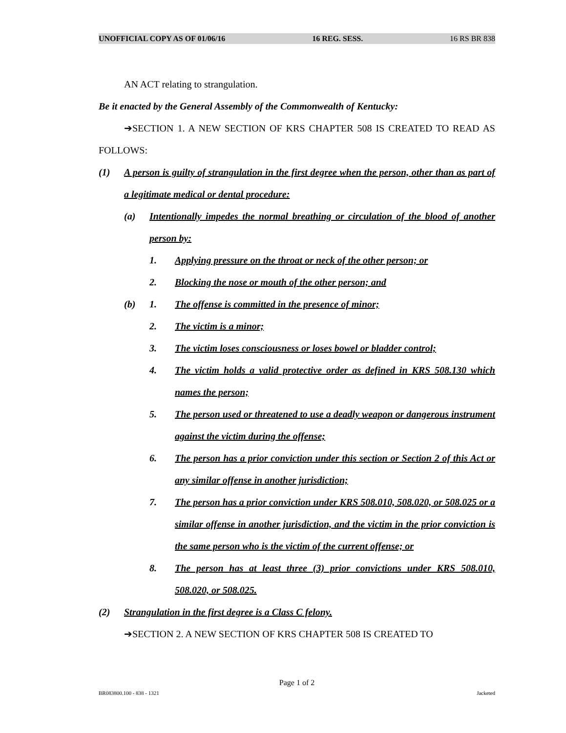UNOFFICIAL COPY AS OF 01/06/16 16 REG. SESS. 16 RS BR 838
AN ACT relating to strangulation.
Be it enacted by the General Assembly of the Commonwealth of Kentucky:
➔SECTION 1. A NEW SECTION OF KRS CHAPTER 508 IS CREATED TO READ AS FOLLOWS:
(1) A person is guilty of strangulation in the first degree when the person, other than as part of a legitimate medical or dental procedure:
(a) Intentionally impedes the normal breathing or circulation of the blood of another person by:
1. Applying pressure on the throat or neck of the other person; or
2. Blocking the nose or mouth of the other person; and
(b) 1. The offense is committed in the presence of minor;
2. The victim is a minor;
3. The victim loses consciousness or loses bowel or bladder control;
4. The victim holds a valid protective order as defined in KRS 508.130 which names the person;
5. The person used or threatened to use a deadly weapon or dangerous instrument against the victim during the offense;
6. The person has a prior conviction under this section or Section 2 of this Act or any similar offense in another jurisdiction;
7. The person has a prior conviction under KRS 508.010, 508.020, or 508.025 or a similar offense in another jurisdiction, and the victim in the prior conviction is the same person who is the victim of the current offense; or
8. The person has at least three (3) prior convictions under KRS 508.010, 508.020, or 508.025.
(2) Strangulation in the first degree is a Class C felony.
➔SECTION 2. A NEW SECTION OF KRS CHAPTER 508 IS CREATED TO
Page 1 of 2
BR083800.100 - 838 - 1321 Jacketed